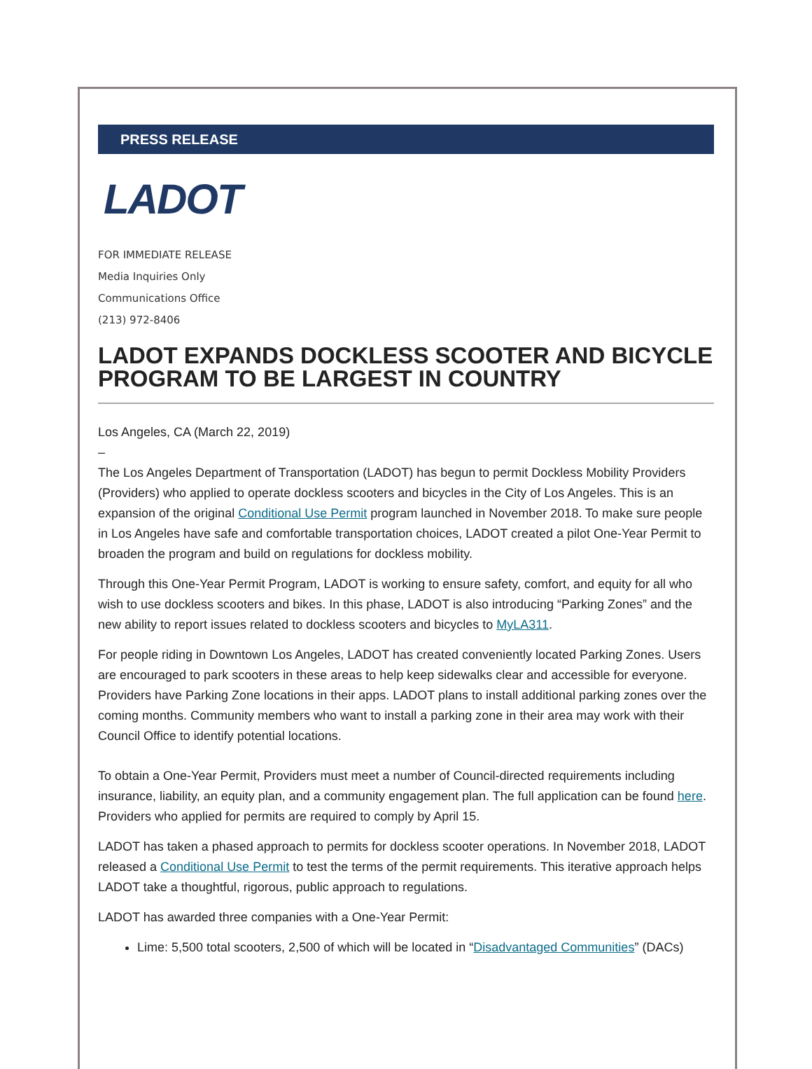PRESS RELEASE
LADOT
FOR IMMEDIATE RELEASE
Media Inquiries Only
Communications Office
(213) 972-8406
LADOT EXPANDS DOCKLESS SCOOTER AND BICYCLE PROGRAM TO BE LARGEST IN COUNTRY
Los Angeles, CA (March 22, 2019)
–
The Los Angeles Department of Transportation (LADOT) has begun to permit Dockless Mobility Providers (Providers) who applied to operate dockless scooters and bicycles in the City of Los Angeles. This is an expansion of the original Conditional Use Permit program launched in November 2018. To make sure people in Los Angeles have safe and comfortable transportation choices, LADOT created a pilot One-Year Permit to broaden the program and build on regulations for dockless mobility.
Through this One-Year Permit Program, LADOT is working to ensure safety, comfort, and equity for all who wish to use dockless scooters and bikes. In this phase, LADOT is also introducing “Parking Zones” and the new ability to report issues related to dockless scooters and bicycles to MyLA311.
For people riding in Downtown Los Angeles, LADOT has created conveniently located Parking Zones. Users are encouraged to park scooters in these areas to help keep sidewalks clear and accessible for everyone. Providers have Parking Zone locations in their apps. LADOT plans to install additional parking zones over the coming months. Community members who want to install a parking zone in their area may work with their Council Office to identify potential locations.
To obtain a One-Year Permit, Providers must meet a number of Council-directed requirements including insurance, liability, an equity plan, and a community engagement plan. The full application can be found here. Providers who applied for permits are required to comply by April 15.
LADOT has taken a phased approach to permits for dockless scooter operations. In November 2018, LADOT released a Conditional Use Permit to test the terms of the permit requirements. This iterative approach helps LADOT take a thoughtful, rigorous, public approach to regulations.
LADOT has awarded three companies with a One-Year Permit:
Lime: 5,500 total scooters, 2,500 of which will be located in “Disadvantaged Communities” (DACs)